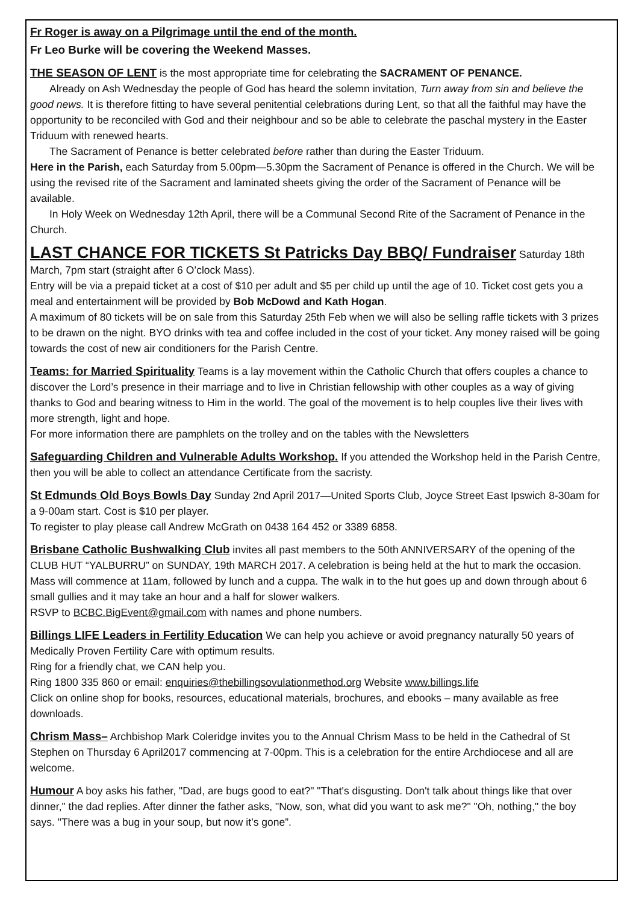Fr Roger is away on a Pilgrimage until the end of the month.
Fr Leo Burke will be covering the Weekend Masses.
THE SEASON OF LENT is the most appropriate time for celebrating the SACRAMENT OF PENANCE.
Already on Ash Wednesday the people of God has heard the solemn invitation, Turn away from sin and believe the good news. It is therefore fitting to have several penitential celebrations during Lent, so that all the faithful may have the opportunity to be reconciled with God and their neighbour and so be able to celebrate the paschal mystery in the Easter Triduum with renewed hearts.
The Sacrament of Penance is better celebrated before rather than during the Easter Triduum.
Here in the Parish, each Saturday from 5.00pm—5.30pm the Sacrament of Penance is offered in the Church. We will be using the revised rite of the Sacrament and laminated sheets giving the order of the Sacrament of Penance will be available.
In Holy Week on Wednesday 12th April, there will be a Communal Second Rite of the Sacrament of Penance in the Church.
LAST CHANCE FOR TICKETS St Patricks Day BBQ/ Fundraiser Saturday 18th March, 7pm start (straight after 6 O’clock Mass).
Entry will be via a prepaid ticket at a cost of $10 per adult and $5 per child up until the age of 10. Ticket cost gets you a meal and entertainment will be provided by Bob McDowd and Kath Hogan.
A maximum of 80 tickets will be on sale from this Saturday 25th Feb when we will also be selling raffle tickets with 3 prizes to be drawn on the night. BYO drinks with tea and coffee included in the cost of your ticket. Any money raised will be going towards the cost of new air conditioners for the Parish Centre.
Teams: for Married Spirituality Teams is a lay movement within the Catholic Church that offers couples a chance to discover the Lord’s presence in their marriage and to live in Christian fellowship with other couples as a way of giving thanks to God and bearing witness to Him in the world. The goal of the movement is to help couples live their lives with more strength, light and hope.
For more information there are pamphlets on the trolley and on the tables with the Newsletters
Safeguarding Children and Vulnerable Adults Workshop. If you attended the Workshop held in the Parish Centre, then you will be able to collect an attendance Certificate from the sacristy.
St Edmunds Old Boys Bowls Day Sunday 2nd April 2017—United Sports Club, Joyce Street East Ipswich 8-30am for a 9-00am start. Cost is $10 per player.
To register to play please call Andrew McGrath on 0438 164 452 or 3389 6858.
Brisbane Catholic Bushwalking Club invites all past members to the 50th ANNIVERSARY of the opening of the CLUB HUT “YALBURRU” on SUNDAY, 19th MARCH 2017. A celebration is being held at the hut to mark the occasion. Mass will commence at 11am, followed by lunch and a cuppa. The walk in to the hut goes up and down through about 6 small gullies and it may take an hour and a half for slower walkers.
RSVP to BCBC.BigEvent@gmail.com with names and phone numbers.
Billings LIFE Leaders in Fertility Education We can help you achieve or avoid pregnancy naturally 50 years of Medically Proven Fertility Care with optimum results.
Ring for a friendly chat, we CAN help you.
Ring 1800 335 860 or email: enquiries@thebillingsovulationmethod.org Website www.billings.life
Click on online shop for books, resources, educational materials, brochures, and ebooks – many available as free downloads.
Chrism Mass– Archbishop Mark Coleridge invites you to the Annual Chrism Mass to be held in the Cathedral of St Stephen on Thursday 6 April2017 commencing at 7-00pm. This is a celebration for the entire Archdiocese and all are welcome.
Humour A boy asks his father, "Dad, are bugs good to eat?" "That's disgusting. Don't talk about things like that over dinner," the dad replies. After dinner the father asks, "Now, son, what did you want to ask me?" "Oh, nothing," the boy says. "There was a bug in your soup, but now it’s gone”.